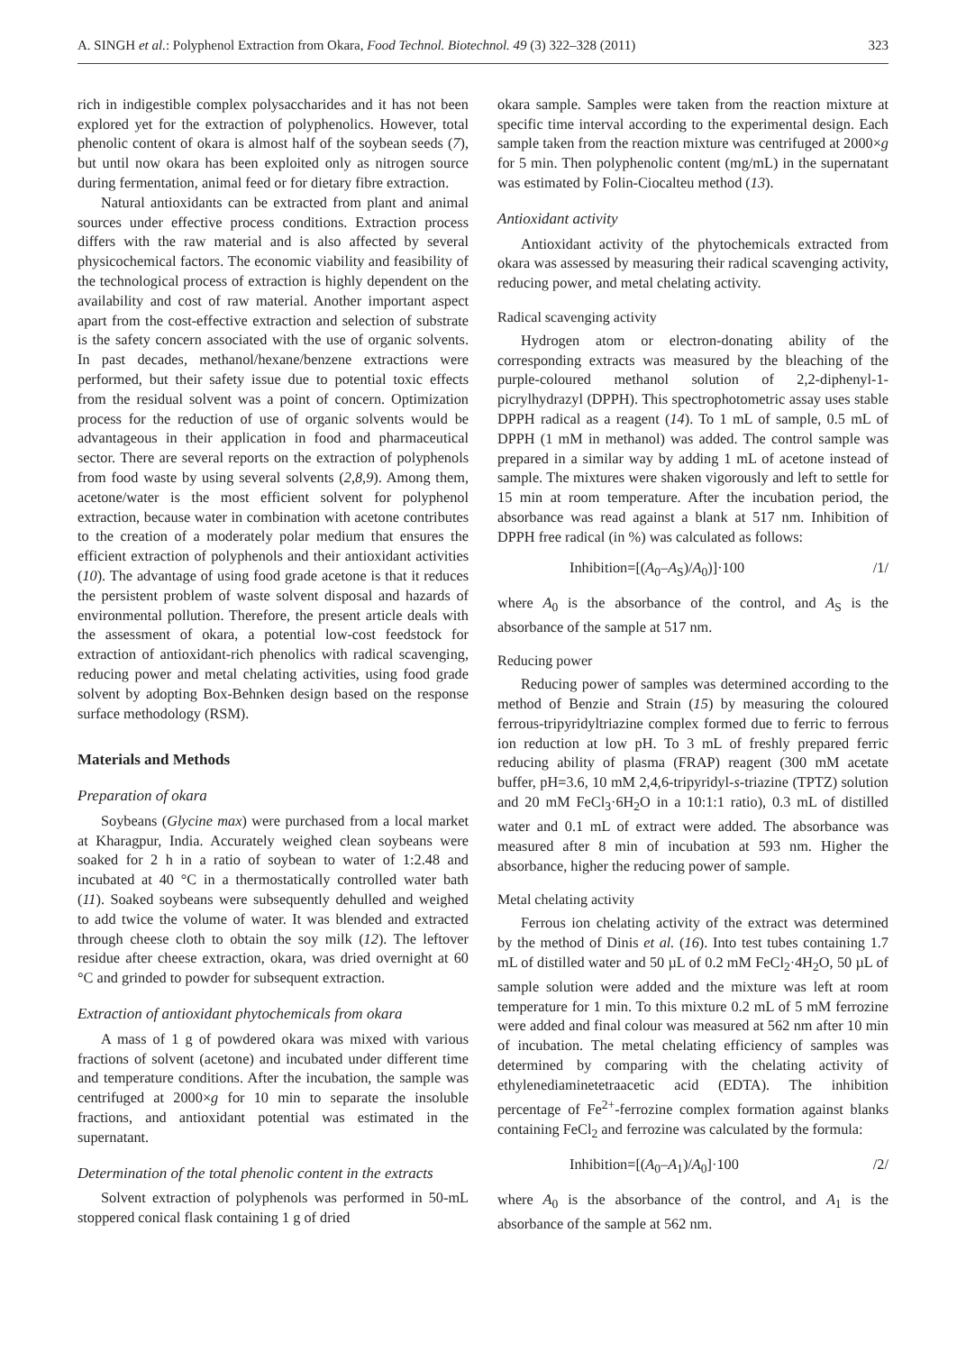A. SINGH et al.: Polyphenol Extraction from Okara, Food Technol. Biotechnol. 49 (3) 322–328 (2011) 323
rich in indigestible complex polysaccharides and it has not been explored yet for the extraction of polyphenolics. However, total phenolic content of okara is almost half of the soybean seeds (7), but until now okara has been exploited only as nitrogen source during fermentation, animal feed or for dietary fibre extraction.
Natural antioxidants can be extracted from plant and animal sources under effective process conditions. Extraction process differs with the raw material and is also affected by several physicochemical factors. The economic viability and feasibility of the technological process of extraction is highly dependent on the availability and cost of raw material. Another important aspect apart from the cost-effective extraction and selection of substrate is the safety concern associated with the use of organic solvents. In past decades, methanol/hexane/benzene extractions were performed, but their safety issue due to potential toxic effects from the residual solvent was a point of concern. Optimization process for the reduction of use of organic solvents would be advantageous in their application in food and pharmaceutical sector. There are several reports on the extraction of polyphenols from food waste by using several solvents (2,8,9). Among them, acetone/water is the most efficient solvent for polyphenol extraction, because water in combination with acetone contributes to the creation of a moderately polar medium that ensures the efficient extraction of polyphenols and their antioxidant activities (10). The advantage of using food grade acetone is that it reduces the persistent problem of waste solvent disposal and hazards of environmental pollution. Therefore, the present article deals with the assessment of okara, a potential low-cost feedstock for extraction of antioxidant-rich phenolics with radical scavenging, reducing power and metal chelating activities, using food grade solvent by adopting Box-Behnken design based on the response surface methodology (RSM).
Materials and Methods
Preparation of okara
Soybeans (Glycine max) were purchased from a local market at Kharagpur, India. Accurately weighed clean soybeans were soaked for 2 h in a ratio of soybean to water of 1:2.48 and incubated at 40 °C in a thermostatically controlled water bath (11). Soaked soybeans were subsequently dehulled and weighed to add twice the volume of water. It was blended and extracted through cheese cloth to obtain the soy milk (12). The leftover residue after cheese extraction, okara, was dried overnight at 60 °C and grinded to powder for subsequent extraction.
Extraction of antioxidant phytochemicals from okara
A mass of 1 g of powdered okara was mixed with various fractions of solvent (acetone) and incubated under different time and temperature conditions. After the incubation, the sample was centrifuged at 2000×g for 10 min to separate the insoluble fractions, and antioxidant potential was estimated in the supernatant.
Determination of the total phenolic content in the extracts
Solvent extraction of polyphenols was performed in 50-mL stoppered conical flask containing 1 g of dried
okara sample. Samples were taken from the reaction mixture at specific time interval according to the experimental design. Each sample taken from the reaction mixture was centrifuged at 2000×g for 5 min. Then polyphenolic content (mg/mL) in the supernatant was estimated by Folin-Ciocalteu method (13).
Antioxidant activity
Antioxidant activity of the phytochemicals extracted from okara was assessed by measuring their radical scavenging activity, reducing power, and metal chelating activity.
Radical scavenging activity
Hydrogen atom or electron-donating ability of the corresponding extracts was measured by the bleaching of the purple-coloured methanol solution of 2,2-diphenyl-1-picrylhydrazyl (DPPH). This spectrophotometric assay uses stable DPPH radical as a reagent (14). To 1 mL of sample, 0.5 mL of DPPH (1 mM in methanol) was added. The control sample was prepared in a similar way by adding 1 mL of acetone instead of sample. The mixtures were shaken vigorously and left to settle for 15 min at room temperature. After the incubation period, the absorbance was read against a blank at 517 nm. Inhibition of DPPH free radical (in %) was calculated as follows:
Inhibition=[(A<sub>0</sub>–A<sub>S</sub>)/A<sub>0</sub>)]·100 /1/
where A<sub>0</sub> is the absorbance of the control, and A<sub>S</sub> is the absorbance of the sample at 517 nm.
Reducing power
Reducing power of samples was determined according to the method of Benzie and Strain (15) by measuring the coloured ferrous-tripyridyltriazine complex formed due to ferric to ferrous ion reduction at low pH. To 3 mL of freshly prepared ferric reducing ability of plasma (FRAP) reagent (300 mM acetate buffer, pH=3.6, 10 mM 2,4,6-tripyridyl-s-triazine (TPTZ) solution and 20 mM FeCl<sub>3</sub>·6H<sub>2</sub>O in a 10:1:1 ratio), 0.3 mL of distilled water and 0.1 mL of extract were added. The absorbance was measured after 8 min of incubation at 593 nm. Higher the absorbance, higher the reducing power of sample.
Metal chelating activity
Ferrous ion chelating activity of the extract was determined by the method of Dinis et al. (16). Into test tubes containing 1.7 mL of distilled water and 50 µL of 0.2 mM FeCl<sub>2</sub>·4H<sub>2</sub>O, 50 µL of sample solution were added and the mixture was left at room temperature for 1 min. To this mixture 0.2 mL of 5 mM ferrozine were added and final colour was measured at 562 nm after 10 min of incubation. The metal chelating efficiency of samples was determined by comparing with the chelating activity of ethylenediaminetetraacetic acid (EDTA). The inhibition percentage of Fe<sup>2+</sup>-ferrozine complex formation against blanks containing FeCl<sub>2</sub> and ferrozine was calculated by the formula:
Inhibition=[(A<sub>0</sub>–A<sub>1</sub>)/A<sub>0</sub>]·100 /2/
where A<sub>0</sub> is the absorbance of the control, and A<sub>1</sub> is the absorbance of the sample at 562 nm.